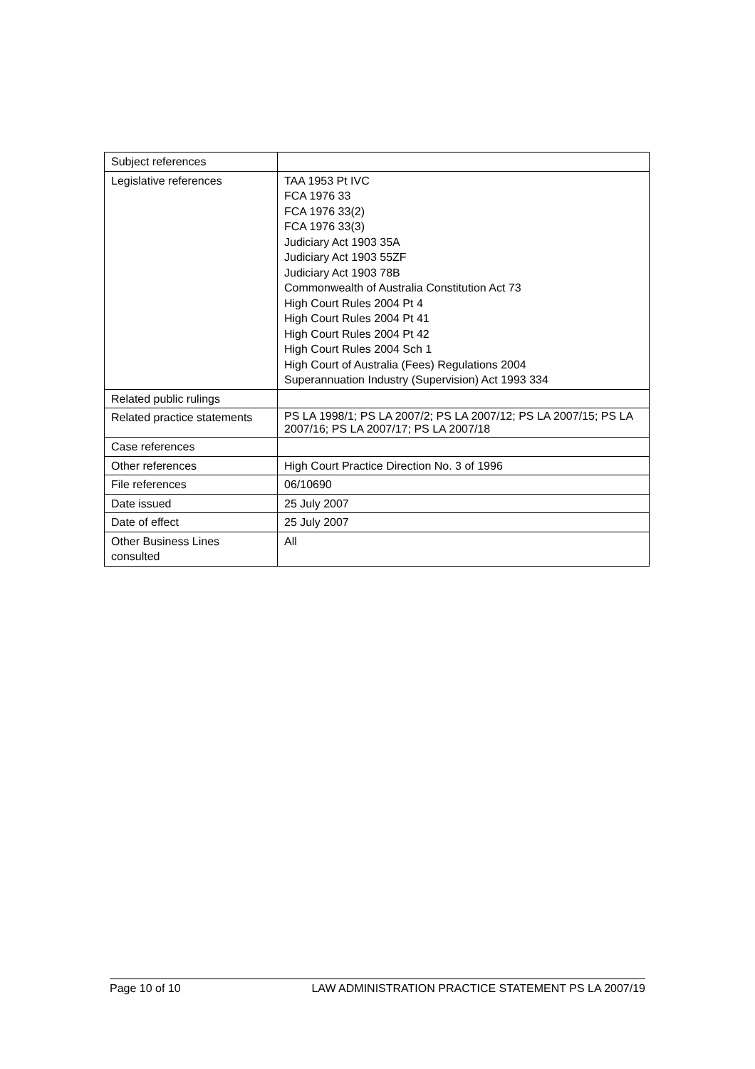| Subject references | |
| Legislative references | TAA 1953 Pt IVC FCA 1976 33 FCA 1976 33(2) FCA 1976 33(3) Judiciary Act 1903 35A Judiciary Act 1903 55ZF Judiciary Act 1903 78B Commonwealth of Australia Constitution Act 73 High Court Rules 2004 Pt 4 High Court Rules 2004 Pt 41 High Court Rules 2004 Pt 42 High Court Rules 2004 Sch 1 High Court of Australia (Fees) Regulations 2004 Superannuation Industry (Supervision) Act 1993 334 |
| Related public rulings | |
| Related practice statements | PS LA 1998/1; PS LA 2007/2; PS LA 2007/12; PS LA 2007/15; PS LA 2007/16; PS LA 2007/17; PS LA 2007/18 |
| Case references | |
| Other references | High Court Practice Direction No. 3 of 1996 |
| File references | 06/10690 |
| Date issued | 25 July 2007 |
| Date of effect | 25 July 2007 |
| Other Business Lines consulted | All |
Page 10 of 10 LAW ADMINISTRATION PRACTICE STATEMENT PS LA 2007/19